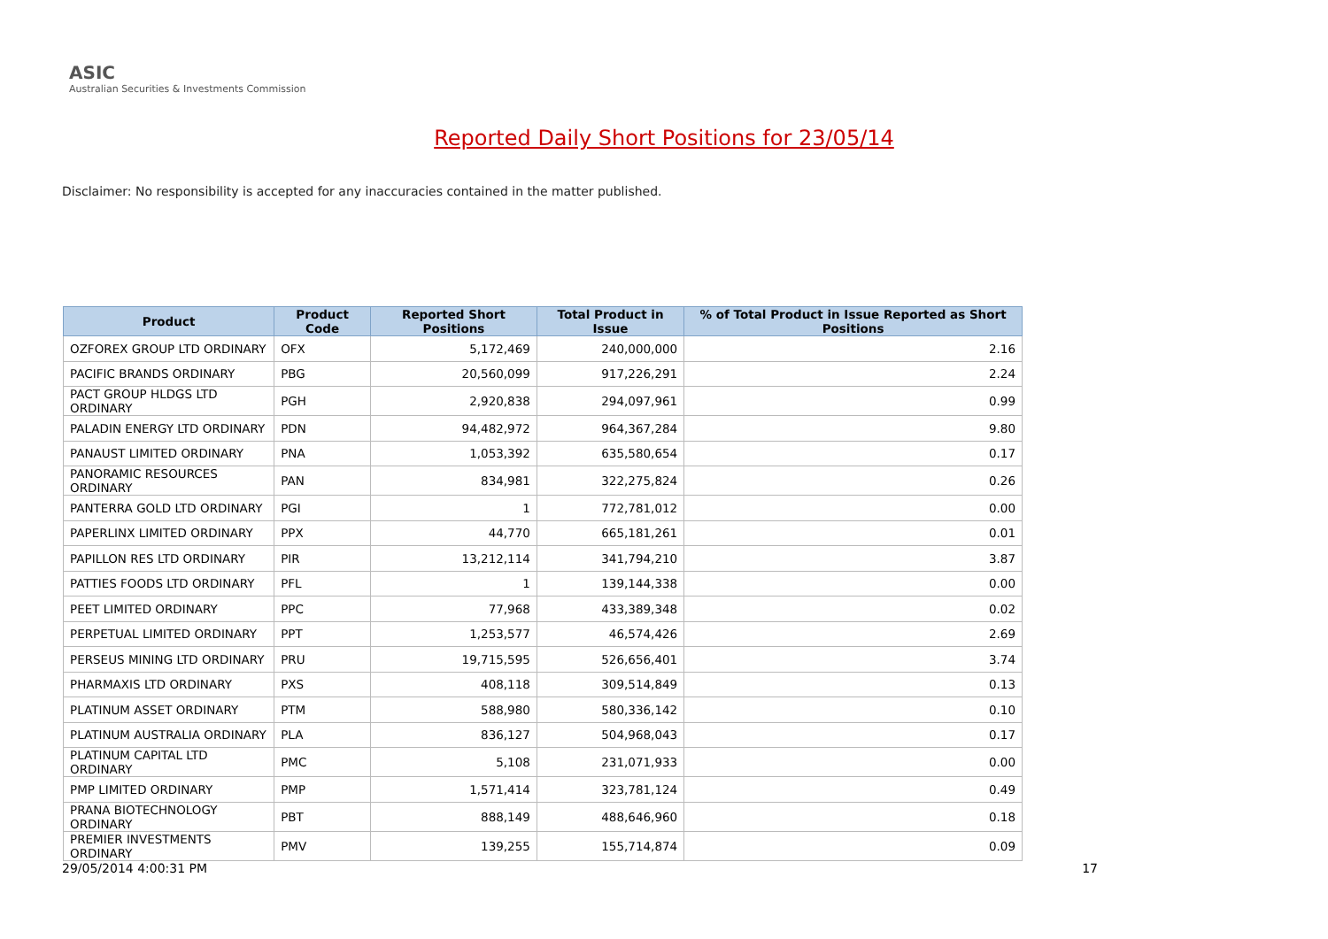ASIC
Australian Securities & Investments Commission
Reported Daily Short Positions for 23/05/14
Disclaimer: No responsibility is accepted for any inaccuracies contained in the matter published.
| Product | Product Code | Reported Short Positions | Total Product in Issue | % of Total Product in Issue Reported as Short Positions |
| --- | --- | --- | --- | --- |
| OZFOREX GROUP LTD ORDINARY | OFX | 5,172,469 | 240,000,000 | 2.16 |
| PACIFIC BRANDS ORDINARY | PBG | 20,560,099 | 917,226,291 | 2.24 |
| PACT GROUP HLDGS LTD ORDINARY | PGH | 2,920,838 | 294,097,961 | 0.99 |
| PALADIN ENERGY LTD ORDINARY | PDN | 94,482,972 | 964,367,284 | 9.80 |
| PANAUST LIMITED ORDINARY | PNA | 1,053,392 | 635,580,654 | 0.17 |
| PANORAMIC RESOURCES ORDINARY | PAN | 834,981 | 322,275,824 | 0.26 |
| PANTERRA GOLD LTD ORDINARY | PGI | 1 | 772,781,012 | 0.00 |
| PAPERLINX LIMITED ORDINARY | PPX | 44,770 | 665,181,261 | 0.01 |
| PAPILLON RES LTD ORDINARY | PIR | 13,212,114 | 341,794,210 | 3.87 |
| PATTIES FOODS LTD ORDINARY | PFL | 1 | 139,144,338 | 0.00 |
| PEET LIMITED ORDINARY | PPC | 77,968 | 433,389,348 | 0.02 |
| PERPETUAL LIMITED ORDINARY | PPT | 1,253,577 | 46,574,426 | 2.69 |
| PERSEUS MINING LTD ORDINARY | PRU | 19,715,595 | 526,656,401 | 3.74 |
| PHARMAXIS LTD ORDINARY | PXS | 408,118 | 309,514,849 | 0.13 |
| PLATINUM ASSET ORDINARY | PTM | 588,980 | 580,336,142 | 0.10 |
| PLATINUM AUSTRALIA ORDINARY | PLA | 836,127 | 504,968,043 | 0.17 |
| PLATINUM CAPITAL LTD ORDINARY | PMC | 5,108 | 231,071,933 | 0.00 |
| PMP LIMITED ORDINARY | PMP | 1,571,414 | 323,781,124 | 0.49 |
| PRANA BIOTECHNOLOGY ORDINARY | PBT | 888,149 | 488,646,960 | 0.18 |
| PREMIER INVESTMENTS ORDINARY | PMV | 139,255 | 155,714,874 | 0.09 |
29/05/2014 4:00:31 PM 17